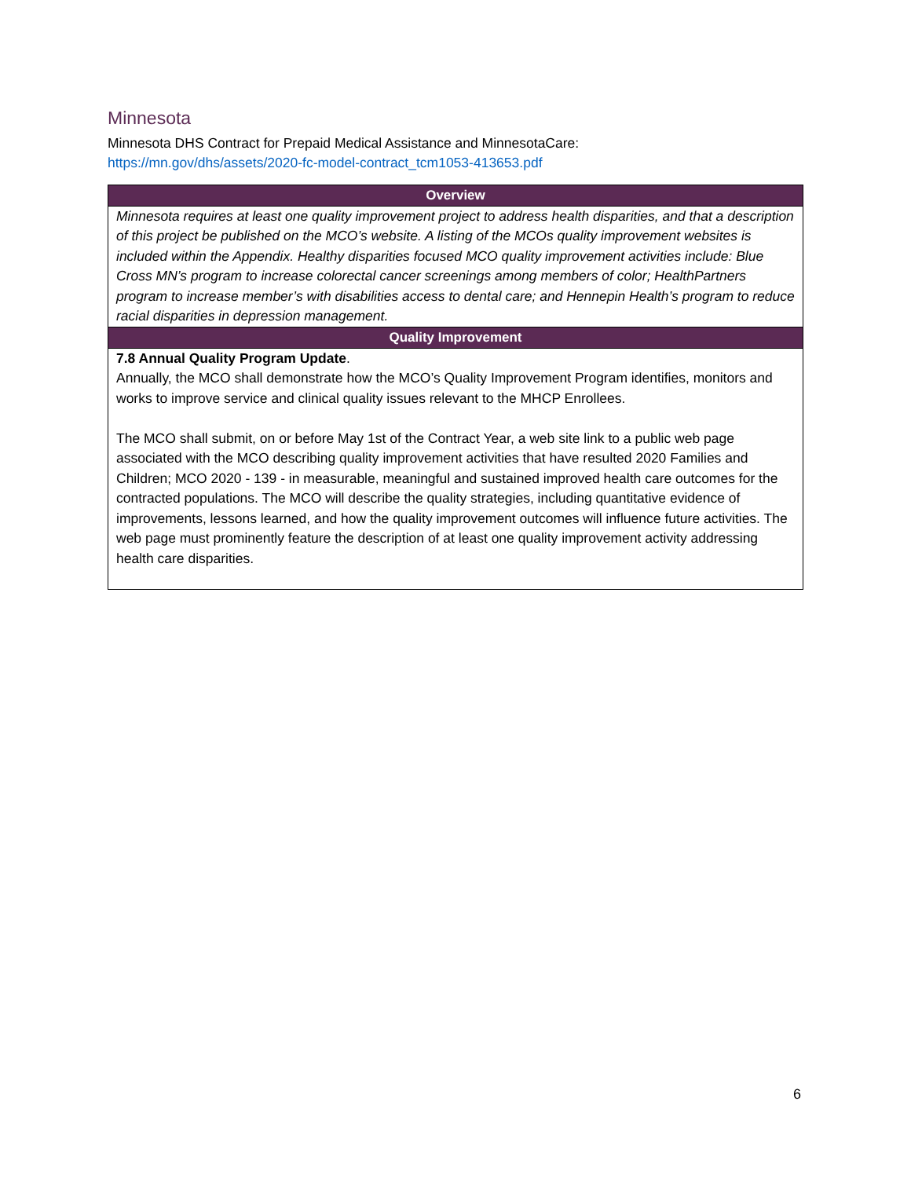Minnesota
Minnesota DHS Contract for Prepaid Medical Assistance and MinnesotaCare:
https://mn.gov/dhs/assets/2020-fc-model-contract_tcm1053-413653.pdf
| Overview |
| --- |
| Minnesota requires at least one quality improvement project to address health disparities, and that a description of this project be published on the MCO’s website. A listing of the MCOs quality improvement websites is included within the Appendix. Healthy disparities focused MCO quality improvement activities include: Blue Cross MN’s program to increase colorectal cancer screenings among members of color; HealthPartners program to increase member’s with disabilities access to dental care; and Hennepin Health’s program to reduce racial disparities in depression management. |
| Quality Improvement |
| 7.8 Annual Quality Program Update . Annually, the MCO shall demonstrate how the MCO’s Quality Improvement Program identifies, monitors and works to improve service and clinical quality issues relevant to the MHCP Enrollees. The MCO shall submit, on or before May 1st of the Contract Year, a web site link to a public web page associated with the MCO describing quality improvement activities that have resulted 2020 Families and Children; MCO 2020 - 139 - in measurable, meaningful and sustained improved health care outcomes for the contracted populations. The MCO will describe the quality strategies, including quantitative evidence of improvements, lessons learned, and how the quality improvement outcomes will influence future activities. The web page must prominently feature the description of at least one quality improvement activity addressing health care disparities. |
6